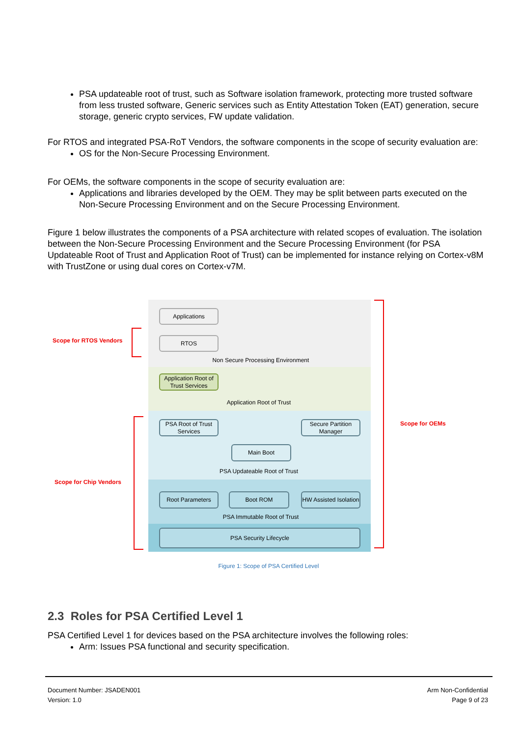PSA updateable root of trust, such as Software isolation framework, protecting more trusted software from less trusted software, Generic services such as Entity Attestation Token (EAT) generation, secure storage, generic crypto services, FW update validation.
For RTOS and integrated PSA-RoT Vendors, the software components in the scope of security evaluation are:
OS for the Non-Secure Processing Environment.
For OEMs, the software components in the scope of security evaluation are:
Applications and libraries developed by the OEM. They may be split between parts executed on the Non-Secure Processing Environment and on the Secure Processing Environment.
Figure 1 below illustrates the components of a PSA architecture with related scopes of evaluation. The isolation between the Non-Secure Processing Environment and the Secure Processing Environment (for PSA Updateable Root of Trust and Application Root of Trust) can be implemented for instance relying on Cortex-v8M with TrustZone or using dual cores on Cortex-v7M.
Applications
RTOS
Non Secure Processing Environment
Application Root of Trust Services
Application Root of Trust
PSA Root of Trust Services
Secure Partition Manager
Main Boot
PSA Updateable Root of Trust
Root Parameters Boot ROM
HW Assisted Isolation
PSA Immutable Root of Trust
PSA Security Lifecycle
Scope for RTOS Vendors
Scope for Chip Vendors
Scope for OEMs
Figure 1: Scope of PSA Certified Level
2.3 Roles for PSA Certified Level 1
PSA Certified Level 1 for devices based on the PSA architecture involves the following roles:
Arm: Issues PSA functional and security specification.
Document Number: JSADEN001
Version: 1.0
Arm Non-Confidential
Page 9 of 23